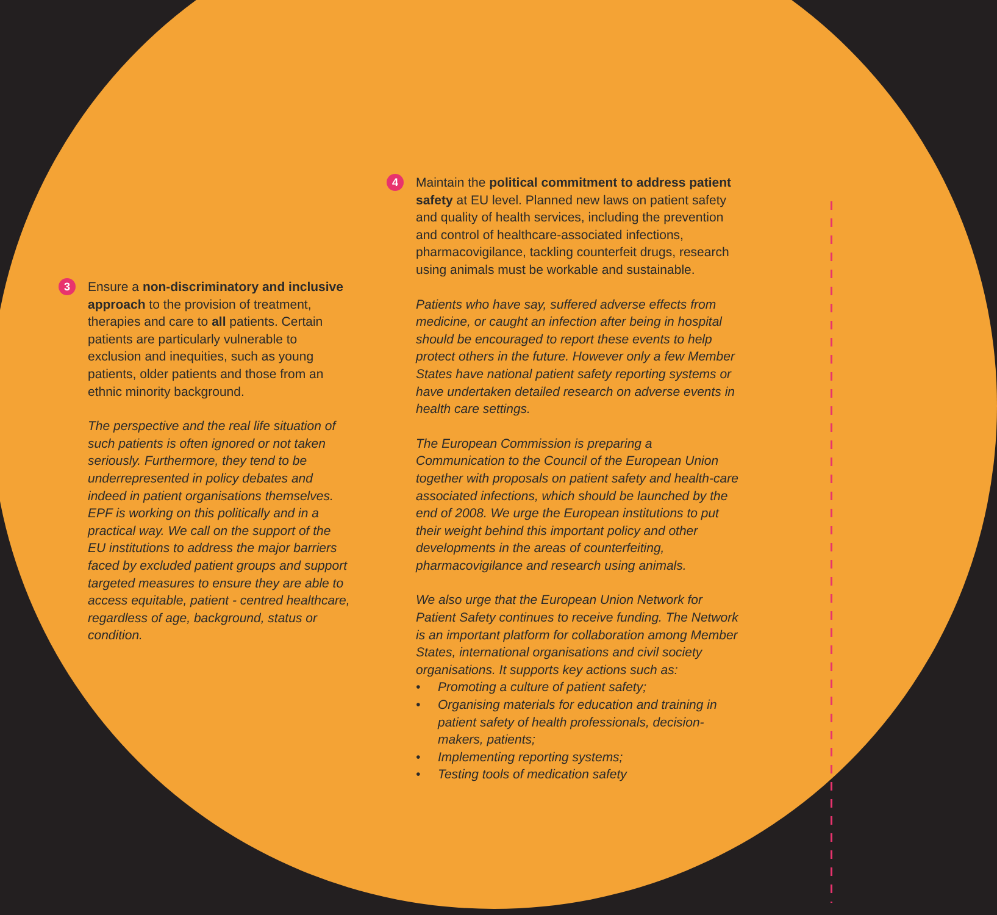3
Ensure a non-discriminatory and inclusive approach to the provision of treatment, therapies and care to all patients. Certain patients are particularly vulnerable to exclusion and inequities, such as young patients, older patients and those from an ethnic minority background.
The perspective and the real life situation of such patients is often ignored or not taken seriously. Furthermore, they tend to be underrepresented in policy debates and indeed in patient organisations themselves. EPF is working on this politically and in a practical way. We call on the support of the EU institutions to address the major barriers faced by excluded patient groups and support targeted measures to ensure they are able to access equitable, patient - centred healthcare, regardless of age, background, status or condition.
4
Maintain the political commitment to address patient safety at EU level. Planned new laws on patient safety and quality of health services, including the prevention and control of healthcare-associated infections, pharmacovigilance, tackling counterfeit drugs, research using animals must be workable and sustainable.
Patients who have say, suffered adverse effects from medicine, or caught an infection after being in hospital should be encouraged to report these events to help protect others in the future. However only a few Member States have national patient safety reporting systems or have undertaken detailed research on adverse events in health care settings.
The European Commission is preparing a Communication to the Council of the European Union together with proposals on patient safety and health-care associated infections, which should be launched by the end of 2008. We urge the European institutions to put their weight behind this important policy and other developments in the areas of counterfeiting, pharmacovigilance and research using animals.
We also urge that the European Union Network for Patient Safety continues to receive funding. The Network is an important platform for collaboration among Member States, international organisations and civil society organisations. It supports key actions such as:
• Promoting a culture of patient safety;
• Organising materials for education and training in patient safety of health professionals, decision-makers, patients;
• Implementing reporting systems;
• Testing tools of medication safety